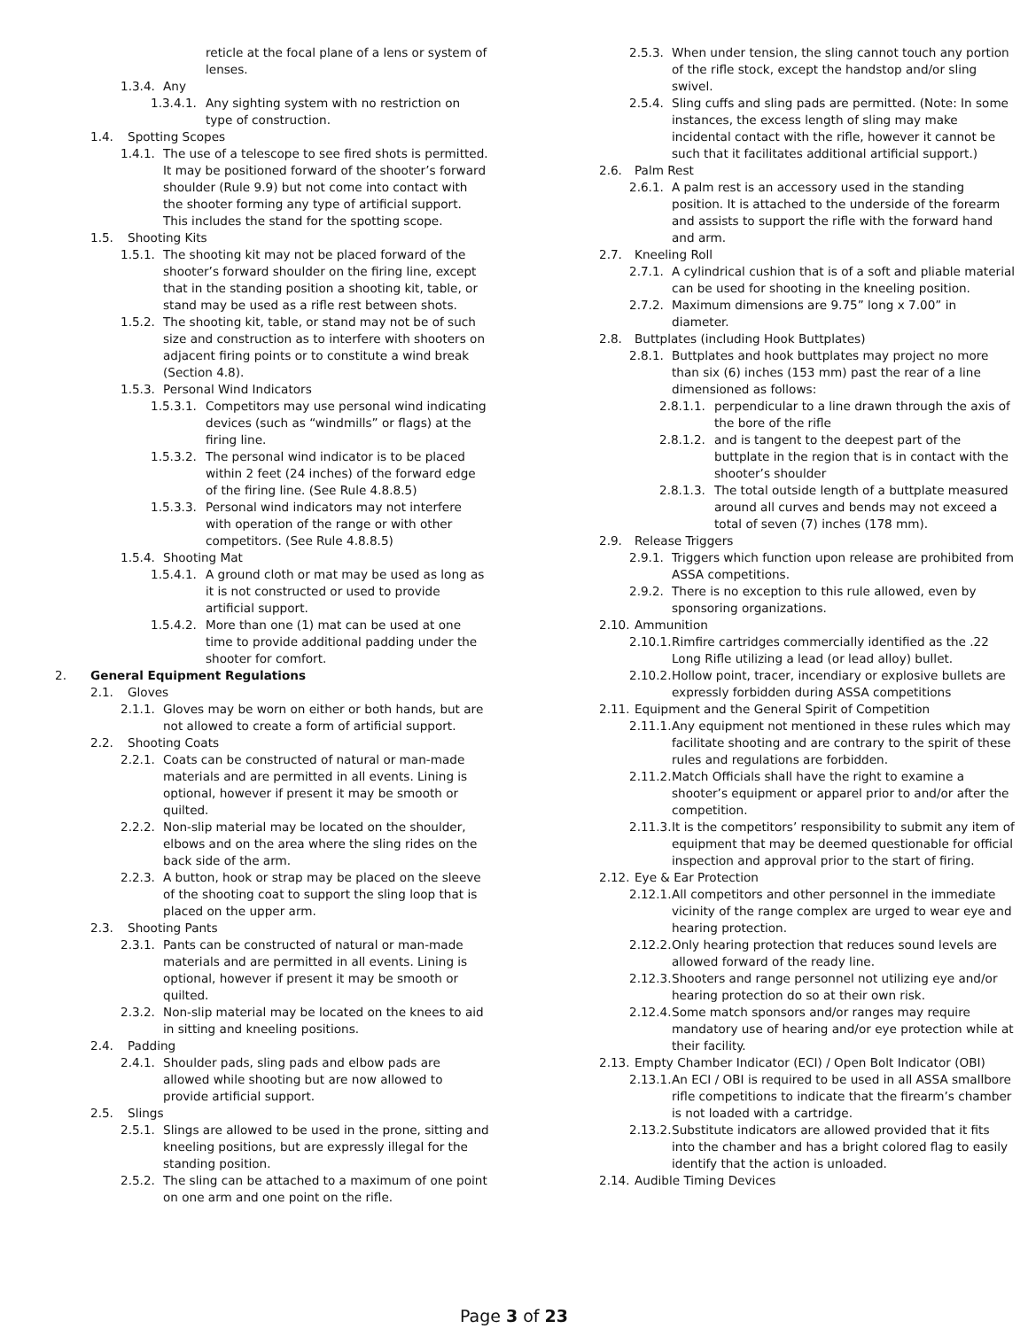reticle at the focal plane of a lens or system of lenses.
1.3.4. Any
1.3.4.1. Any sighting system with no restriction on type of construction.
1.4. Spotting Scopes
1.4.1. The use of a telescope to see fired shots is permitted. It may be positioned forward of the shooter’s forward shoulder (Rule 9.9) but not come into contact with the shooter forming any type of artificial support. This includes the stand for the spotting scope.
1.5. Shooting Kits
1.5.1. The shooting kit may not be placed forward of the shooter’s forward shoulder on the firing line, except that in the standing position a shooting kit, table, or stand may be used as a rifle rest between shots.
1.5.2. The shooting kit, table, or stand may not be of such size and construction as to interfere with shooters on adjacent firing points or to constitute a wind break (Section 4.8).
1.5.3. Personal Wind Indicators
1.5.3.1. Competitors may use personal wind indicating devices (such as “windmills” or flags) at the firing line.
1.5.3.2. The personal wind indicator is to be placed within 2 feet (24 inches) of the forward edge of the firing line. (See Rule 4.8.8.5)
1.5.3.3. Personal wind indicators may not interfere with operation of the range or with other competitors. (See Rule 4.8.8.5)
1.5.4. Shooting Mat
1.5.4.1. A ground cloth or mat may be used as long as it is not constructed or used to provide artificial support.
1.5.4.2. More than one (1) mat can be used at one time to provide additional padding under the shooter for comfort.
2. General Equipment Regulations
2.1. Gloves
2.1.1. Gloves may be worn on either or both hands, but are not allowed to create a form of artificial support.
2.2. Shooting Coats
2.2.1. Coats can be constructed of natural or man-made materials and are permitted in all events. Lining is optional, however if present it may be smooth or quilted.
2.2.2. Non-slip material may be located on the shoulder, elbows and on the area where the sling rides on the back side of the arm.
2.2.3. A button, hook or strap may be placed on the sleeve of the shooting coat to support the sling loop that is placed on the upper arm.
2.3. Shooting Pants
2.3.1. Pants can be constructed of natural or man-made materials and are permitted in all events. Lining is optional, however if present it may be smooth or quilted.
2.3.2. Non-slip material may be located on the knees to aid in sitting and kneeling positions.
2.4. Padding
2.4.1. Shoulder pads, sling pads and elbow pads are allowed while shooting but are now allowed to provide artificial support.
2.5. Slings
2.5.1. Slings are allowed to be used in the prone, sitting and kneeling positions, but are expressly illegal for the standing position.
2.5.2. The sling can be attached to a maximum of one point on one arm and one point on the rifle.
2.5.3. When under tension, the sling cannot touch any portion of the rifle stock, except the handstop and/or sling swivel.
2.5.4. Sling cuffs and sling pads are permitted. (Note: In some instances, the excess length of sling may make incidental contact with the rifle, however it cannot be such that it facilitates additional artificial support.)
2.6. Palm Rest
2.6.1. A palm rest is an accessory used in the standing position. It is attached to the underside of the forearm and assists to support the rifle with the forward hand and arm.
2.7. Kneeling Roll
2.7.1. A cylindrical cushion that is of a soft and pliable material can be used for shooting in the kneeling position.
2.7.2. Maximum dimensions are 9.75” long x 7.00” in diameter.
2.8. Buttplates (including Hook Buttplates)
2.8.1. Buttplates and hook buttplates may project no more than six (6) inches (153 mm) past the rear of a line dimensioned as follows:
2.8.1.1. perpendicular to a line drawn through the axis of the bore of the rifle
2.8.1.2. and is tangent to the deepest part of the buttplate in the region that is in contact with the shooter’s shoulder
2.8.1.3. The total outside length of a buttplate measured around all curves and bends may not exceed a total of seven (7) inches (178 mm).
2.9. Release Triggers
2.9.1. Triggers which function upon release are prohibited from ASSA competitions.
2.9.2. There is no exception to this rule allowed, even by sponsoring organizations.
2.10. Ammunition
2.10.1. Rimfire cartridges commercially identified as the .22 Long Rifle utilizing a lead (or lead alloy) bullet.
2.10.2. Hollow point, tracer, incendiary or explosive bullets are expressly forbidden during ASSA competitions
2.11. Equipment and the General Spirit of Competition
2.11.1. Any equipment not mentioned in these rules which may facilitate shooting and are contrary to the spirit of these rules and regulations are forbidden.
2.11.2. Match Officials shall have the right to examine a shooter’s equipment or apparel prior to and/or after the competition.
2.11.3. It is the competitors’ responsibility to submit any item of equipment that may be deemed questionable for official inspection and approval prior to the start of firing.
2.12. Eye & Ear Protection
2.12.1. All competitors and other personnel in the immediate vicinity of the range complex are urged to wear eye and hearing protection.
2.12.2. Only hearing protection that reduces sound levels are allowed forward of the ready line.
2.12.3. Shooters and range personnel not utilizing eye and/or hearing protection do so at their own risk.
2.12.4. Some match sponsors and/or ranges may require mandatory use of hearing and/or eye protection while at their facility.
2.13. Empty Chamber Indicator (ECI) / Open Bolt Indicator (OBI)
2.13.1. An ECI / OBI is required to be used in all ASSA smallbore rifle competitions to indicate that the firearm’s chamber is not loaded with a cartridge.
2.13.2. Substitute indicators are allowed provided that it fits into the chamber and has a bright colored flag to easily identify that the action is unloaded.
2.14. Audible Timing Devices
Page 3 of 23